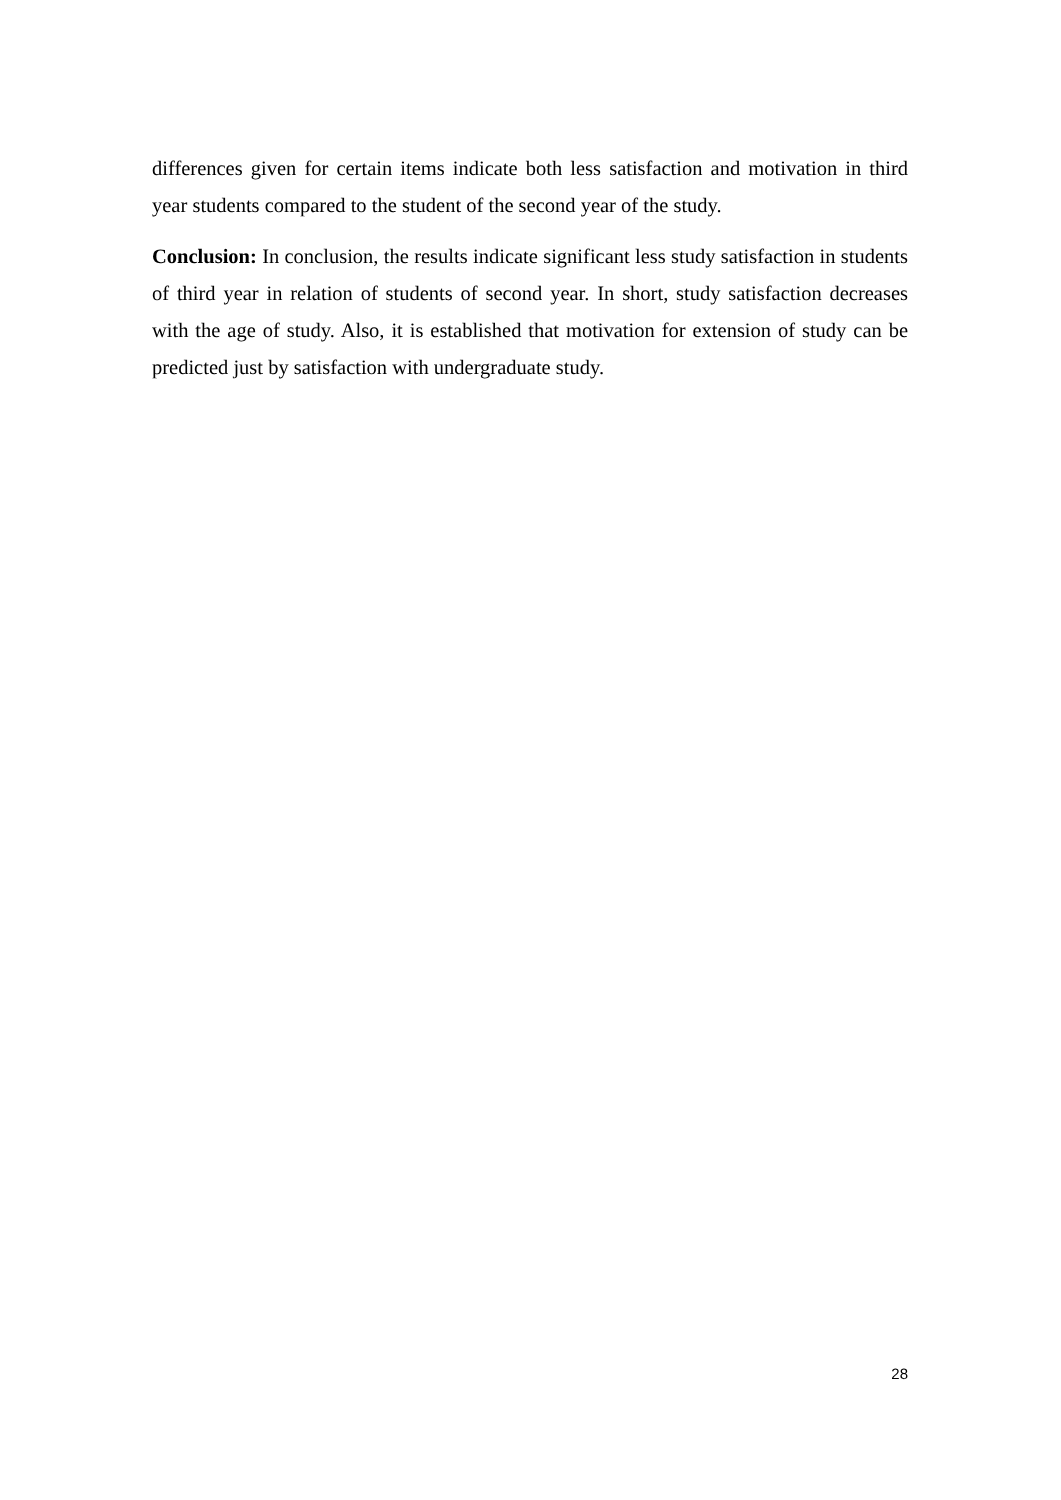differences given for certain items indicate both less satisfaction and motivation in third year students compared to the student of the second year of the study.
Conclusion: In conclusion, the results indicate significant less study satisfaction in students of third year in relation of students of second year. In short, study satisfaction decreases with the age of study. Also, it is established that motivation for extension of study can be predicted just by satisfaction with undergraduate study.
28